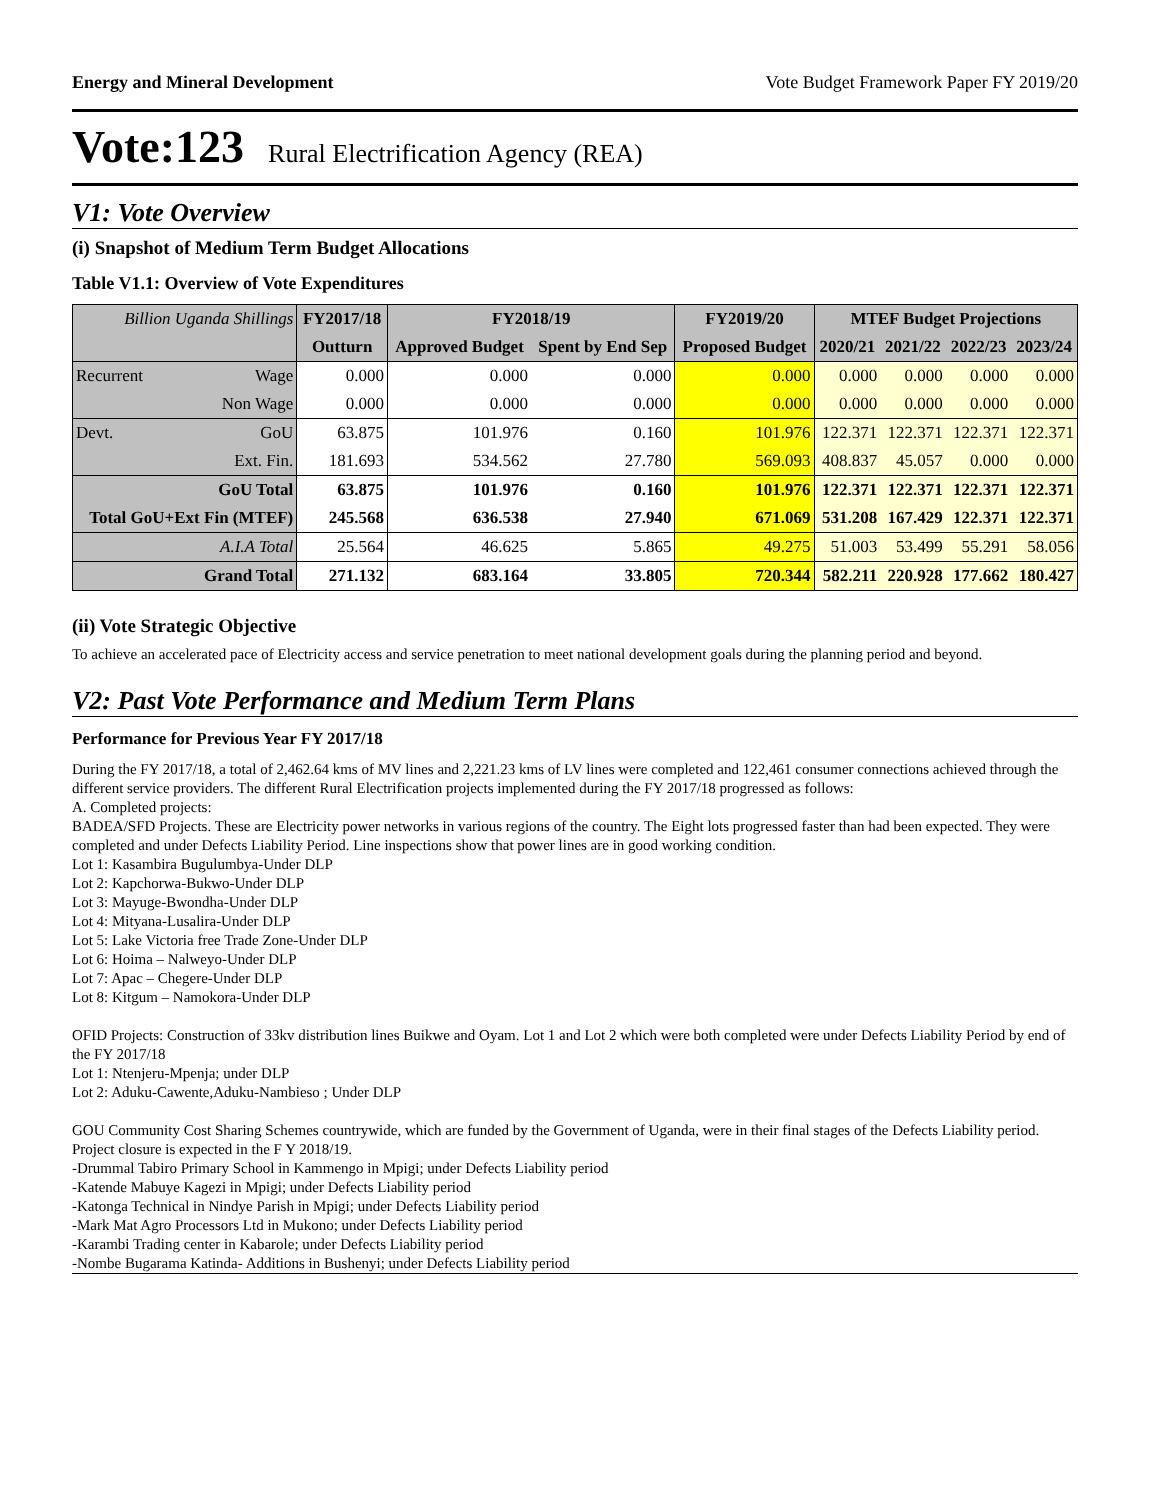Energy and Mineral Development Vote Budget Framework Paper FY 2019/20
Vote:123 Rural Electrification Agency (REA)
V1: Vote Overview
(i) Snapshot of Medium Term Budget Allocations
Table V1.1: Overview of Vote Expenditures
| Billion Uganda Shillings | | FY2017/18 | FY2018/19 | | FY2019/20 | MTEF Budget Projections | | | |
| --- | --- | --- | --- | --- | --- | --- | --- | --- | --- |
| | | Outturn | Approved Budget | Spent by End Sep | Proposed Budget | 2020/21 | 2021/22 | 2022/23 | 2023/24 |
| Recurrent | Wage | 0.000 | 0.000 | 0.000 | 0.000 | 0.000 | 0.000 | 0.000 | 0.000 |
| | Non Wage | 0.000 | 0.000 | 0.000 | 0.000 | 0.000 | 0.000 | 0.000 | 0.000 |
| Devt. | GoU | 63.875 | 101.976 | 0.160 | 101.976 | 122.371 | 122.371 | 122.371 | 122.371 |
| | Ext. Fin. | 181.693 | 534.562 | 27.780 | 569.093 | 408.837 | 45.057 | 0.000 | 0.000 |
| GoU Total | | 63.875 | 101.976 | 0.160 | 101.976 | 122.371 | 122.371 | 122.371 | 122.371 |
| Total GoU+Ext Fin (MTEF) | | 245.568 | 636.538 | 27.940 | 671.069 | 531.208 | 167.429 | 122.371 | 122.371 |
| A.I.A Total | | 25.564 | 46.625 | 5.865 | 49.275 | 51.003 | 53.499 | 55.291 | 58.056 |
| Grand Total | | 271.132 | 683.164 | 33.805 | 720.344 | 582.211 | 220.928 | 177.662 | 180.427 |
(ii) Vote Strategic Objective
To achieve an accelerated pace of Electricity access and service penetration to meet national development goals during the planning period and beyond.
V2: Past Vote Performance and Medium Term Plans
Performance for Previous Year FY 2017/18
During the FY 2017/18, a total of 2,462.64 kms of MV lines and 2,221.23 kms of LV lines were completed and 122,461 consumer connections achieved through the different service providers. The different Rural Electrification projects implemented during the FY 2017/18 progressed as follows:
A. Completed projects:
BADEA/SFD Projects. These are Electricity power networks in various regions of the country. The Eight lots progressed faster than had been expected. They were completed and under Defects Liability Period. Line inspections show that power lines are in good working condition.
Lot 1: Kasambira Bugulumbya-Under DLP
Lot 2: Kapchorwa-Bukwo-Under DLP
Lot 3: Mayuge-Bwondha-Under DLP
Lot 4: Mityana-Lusalira-Under DLP
Lot 5: Lake Victoria free Trade Zone-Under DLP
Lot 6: Hoima – Nalweyo-Under DLP
Lot 7: Apac – Chegere-Under DLP
Lot 8: Kitgum – Namokora-Under DLP
OFID Projects: Construction of 33kv distribution lines Buikwe and Oyam. Lot 1 and Lot 2 which were both completed were under Defects Liability Period by end of the FY 2017/18
Lot 1: Ntenjeru-Mpenja; under DLP
Lot 2: Aduku-Cawente,Aduku-Nambieso ; Under DLP
GOU Community Cost Sharing Schemes countrywide, which are funded by the Government of Uganda, were in their final stages of the Defects Liability period. Project closure is expected in the F Y 2018/19.
-Drummal Tabiro Primary School in Kammengo in Mpigi; under Defects Liability period
-Katende Mabuye Kagezi in Mpigi; under Defects Liability period
-Katonga Technical in Nindye Parish in Mpigi; under Defects Liability period
-Mark Mat Agro Processors Ltd in Mukono; under Defects Liability period
-Karambi Trading center in Kabarole; under Defects Liability period
-Nombe Bugarama Katinda- Additions in Bushenyi; under Defects Liability period